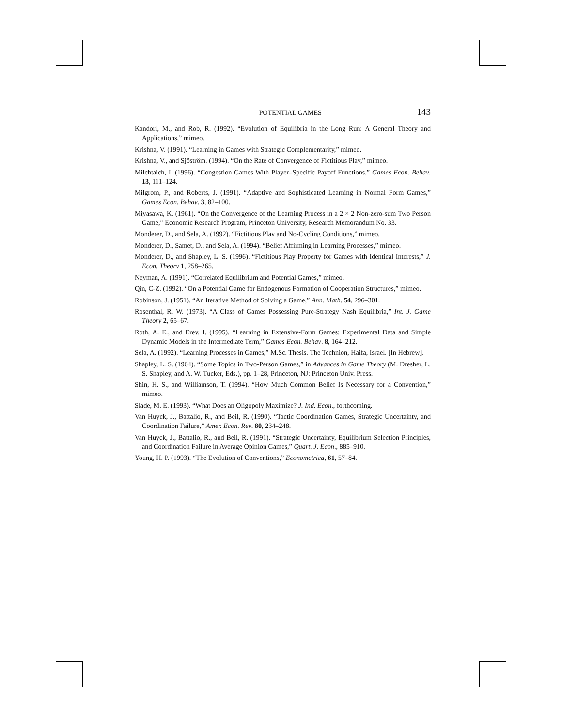POTENTIAL GAMES 143
Kandori, M., and Rob, R. (1992). “Evolution of Equilibria in the Long Run: A General Theory and Applications,” mimeo.
Krishna, V. (1991). “Learning in Games with Strategic Complementarity,” mimeo.
Krishna, V., and Sjöström. (1994). “On the Rate of Convergence of Fictitious Play,” mimeo.
Milchtaich, I. (1996). “Congestion Games With Player–Specific Payoff Functions,” Games Econ. Behav. 13, 111–124.
Milgrom, P., and Roberts, J. (1991). “Adaptive and Sophisticated Learning in Normal Form Games,” Games Econ. Behav. 3, 82–100.
Miyasawa, K. (1961). “On the Convergence of the Learning Process in a 2 × 2 Non-zero-sum Two Person Game,” Economic Research Program, Princeton University, Research Memorandum No. 33.
Monderer, D., and Sela, A. (1992). “Fictitious Play and No-Cycling Conditions,” mimeo.
Monderer, D., Samet, D., and Sela, A. (1994). “Belief Affirming in Learning Processes,” mimeo.
Monderer, D., and Shapley, L. S. (1996). “Fictitious Play Property for Games with Identical Interests,” J. Econ. Theory 1, 258–265.
Neyman, A. (1991). “Correlated Equilibrium and Potential Games,” mimeo.
Qin, C-Z. (1992). “On a Potential Game for Endogenous Formation of Cooperation Structures,” mimeo.
Robinson, J. (1951). “An Iterative Method of Solving a Game,” Ann. Math. 54, 296–301.
Rosenthal, R. W. (1973). “A Class of Games Possessing Pure-Strategy Nash Equilibria,” Int. J. Game Theory 2, 65–67.
Roth, A. E., and Erev, I. (1995). “Learning in Extensive-Form Games: Experimental Data and Simple Dynamic Models in the Intermediate Term,” Games Econ. Behav. 8, 164–212.
Sela, A. (1992). “Learning Processes in Games,” M.Sc. Thesis. The Technion, Haifa, Israel. [In Hebrew].
Shapley, L. S. (1964). “Some Topics in Two-Person Games,” in Advances in Game Theory (M. Dresher, L. S. Shapley, and A. W. Tucker, Eds.), pp. 1–28, Princeton, NJ: Princeton Univ. Press.
Shin, H. S., and Williamson, T. (1994). “How Much Common Belief Is Necessary for a Convention,” mimeo.
Slade, M. E. (1993). “What Does an Oligopoly Maximize? J. Ind. Econ., forthcoming.
Van Huyck, J., Battalio, R., and Beil, R. (1990). “Tactic Coordination Games, Strategic Uncertainty, and Coordination Failure,” Amer. Econ. Rev. 80, 234–248.
Van Huyck, J., Battalio, R., and Beil, R. (1991). “Strategic Uncertainty, Equilibrium Selection Principles, and Coordination Failure in Average Opinion Games,” Quart. J. Econ., 885–910.
Young, H. P. (1993). “The Evolution of Conventions,” Econometrica, 61, 57–84.